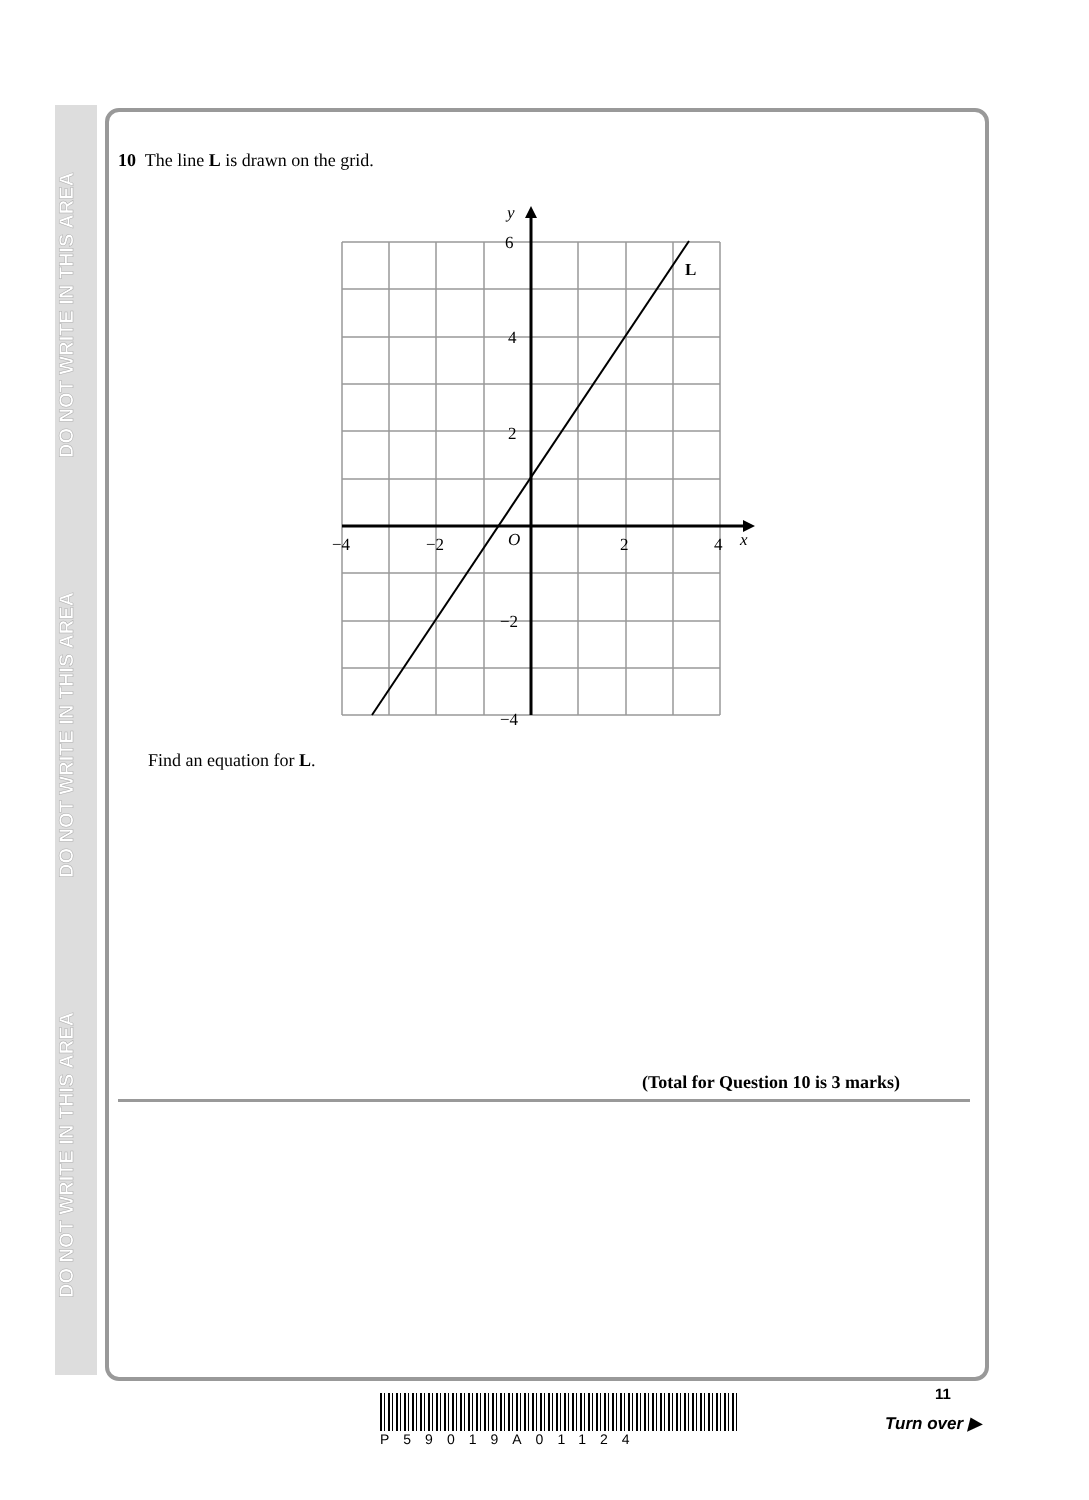DO NOT WRITE IN THIS AREA
DO NOT WRITE IN THIS AREA
DO NOT WRITE IN THIS AREA
10 The line L is drawn on the grid.
6
4
2
−2
−4
−4
−2
O
2
4
x
y
L
Find an equation for L.
(Total for Question 10 is 3 marks)
P59019A01124 11
Turn over ▶